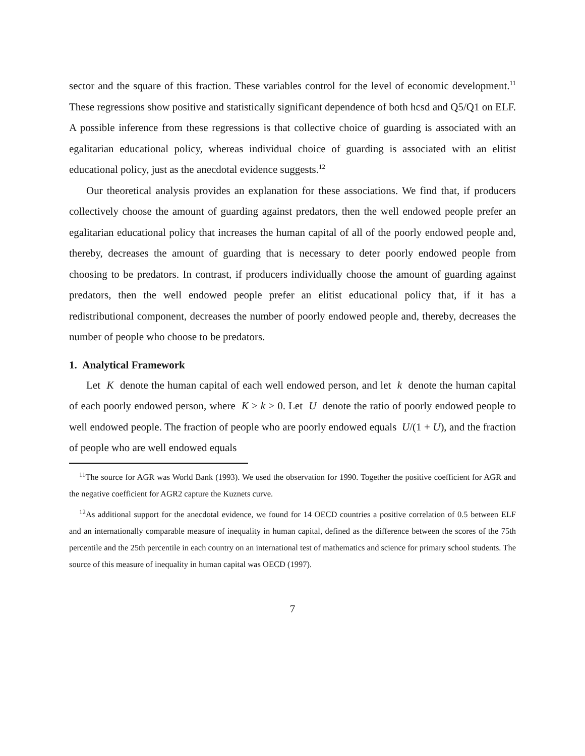sector and the square of this fraction. These variables control for the level of economic development.<sup>11</sup> These regressions show positive and statistically significant dependence of both hcsd and Q5/Q1 on ELF. A possible inference from these regressions is that collective choice of guarding is associated with an egalitarian educational policy, whereas individual choice of guarding is associated with an elitist educational policy, just as the anecdotal evidence suggests.<sup>12</sup>
Our theoretical analysis provides an explanation for these associations. We find that, if producers collectively choose the amount of guarding against predators, then the well endowed people prefer an egalitarian educational policy that increases the human capital of all of the poorly endowed people and, thereby, decreases the amount of guarding that is necessary to deter poorly endowed people from choosing to be predators. In contrast, if producers individually choose the amount of guarding against predators, then the well endowed people prefer an elitist educational policy that, if it has a redistributional component, decreases the number of poorly endowed people and, thereby, decreases the number of people who choose to be predators.
1. Analytical Framework
Let K denote the human capital of each well endowed person, and let k denote the human capital of each poorly endowed person, where K ≥ k > 0. Let U denote the ratio of poorly endowed people to well endowed people. The fraction of people who are poorly endowed equals U/(1 + U), and the fraction of people who are well endowed equals
<sup>11</sup> The source for AGR was World Bank (1993). We used the observation for 1990. Together the positive coefficient for AGR and the negative coefficient for AGR2 capture the Kuznets curve.
<sup>12</sup> As additional support for the anecdotal evidence, we found for 14 OECD countries a positive correlation of 0.5 between ELF and an internationally comparable measure of inequality in human capital, defined as the difference between the scores of the 75th percentile and the 25th percentile in each country on an international test of mathematics and science for primary school students. The source of this measure of inequality in human capital was OECD (1997).
7